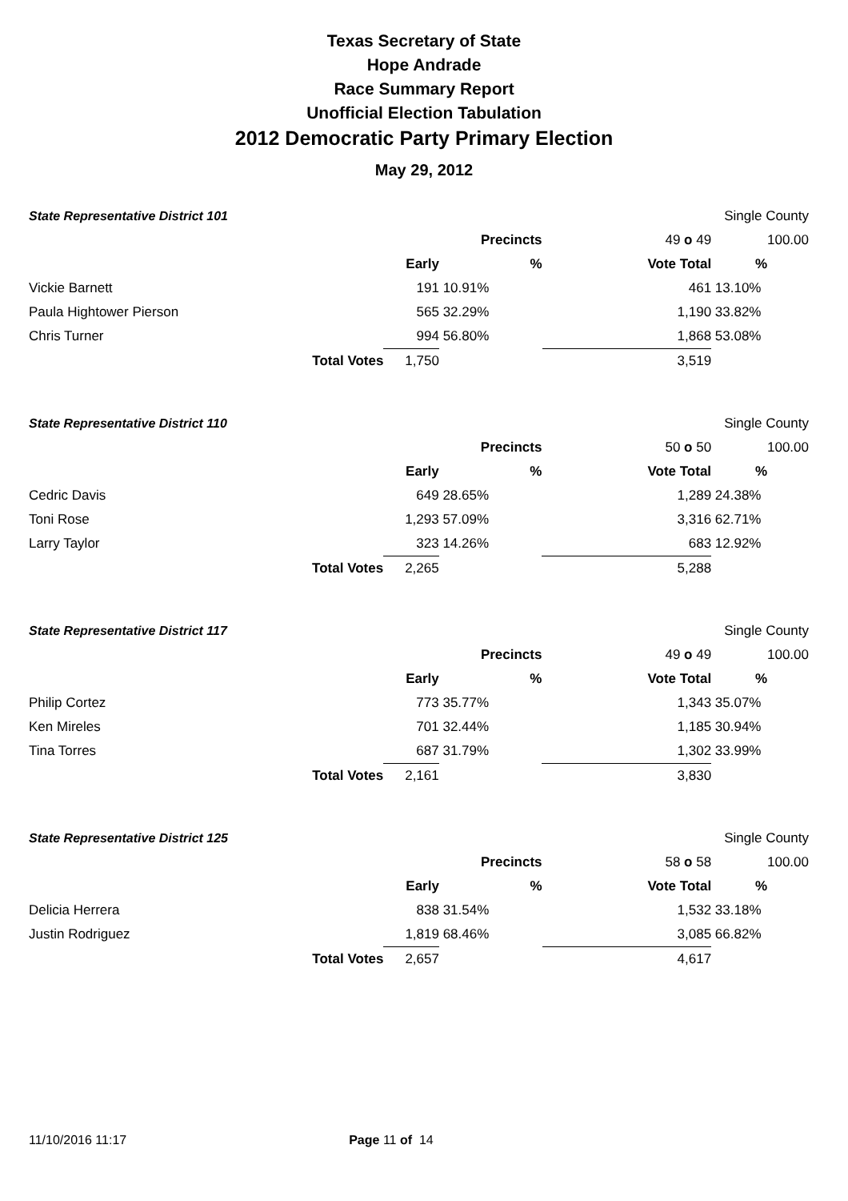Texas Secretary of State
Hope Andrade
Race Summary Report
Unofficial Election Tabulation
2012 Democratic Party Primary Election
May 29, 2012
| State Representative District 101 | | | | Single County | | |
| Precincts | | | | 49 o 49 | | 100.00 |
| | | Early | % | Vote Total | % | |
| Vickie Barnett | | 191 | 10.91% | 461 | 13.10% | |
| Paula Hightower Pierson | | 565 | 32.29% | 1,190 | 33.82% | |
| Chris Turner | | 994 | 56.80% | 1,868 | 53.08% | |
| | Total Votes | 1,750 | | 3,519 | | |
| State Representative District 110 | | | | Single County | | |
| Precincts | | | | 50 o 50 | | 100.00 |
| | | Early | % | Vote Total | % | |
| Cedric Davis | | 649 | 28.65% | 1,289 | 24.38% | |
| Toni Rose | | 1,293 | 57.09% | 3,316 | 62.71% | |
| Larry Taylor | | 323 | 14.26% | 683 | 12.92% | |
| | Total Votes | 2,265 | | 5,288 | | |
| State Representative District 117 | | | | Single County | | |
| Precincts | | | | 49 o 49 | | 100.00 |
| | | Early | % | Vote Total | % | |
| Philip Cortez | | 773 | 35.77% | 1,343 | 35.07% | |
| Ken Mireles | | 701 | 32.44% | 1,185 | 30.94% | |
| Tina Torres | | 687 | 31.79% | 1,302 | 33.99% | |
| | Total Votes | 2,161 | | 3,830 | | |
| State Representative District 125 | | | | Single County | | |
| Precincts | | | | 58 o 58 | | 100.00 |
| | | Early | % | Vote Total | % | |
| Delicia Herrera | | 838 | 31.54% | 1,532 | 33.18% | |
| Justin Rodriguez | | 1,819 | 68.46% | 3,085 | 66.82% | |
| | Total Votes | 2,657 | | 4,617 | | |
11/10/2016 11:17 Page 11 of 14